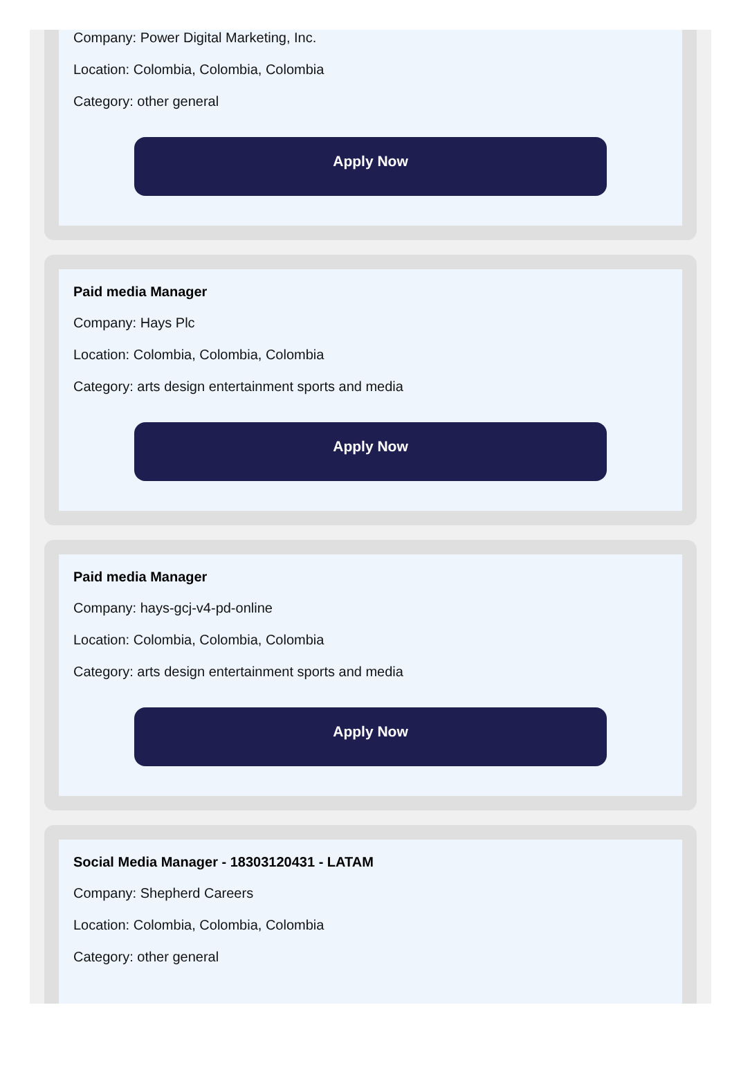Company: Power Digital Marketing, Inc.
Location: Colombia, Colombia, Colombia
Category: other general
Apply Now
Paid media Manager
Company: Hays Plc
Location: Colombia, Colombia, Colombia
Category: arts design entertainment sports and media
Apply Now
Paid media Manager
Company: hays-gcj-v4-pd-online
Location: Colombia, Colombia, Colombia
Category: arts design entertainment sports and media
Apply Now
Social Media Manager - 18303120431 - LATAM
Company: Shepherd Careers
Location: Colombia, Colombia, Colombia
Category: other general